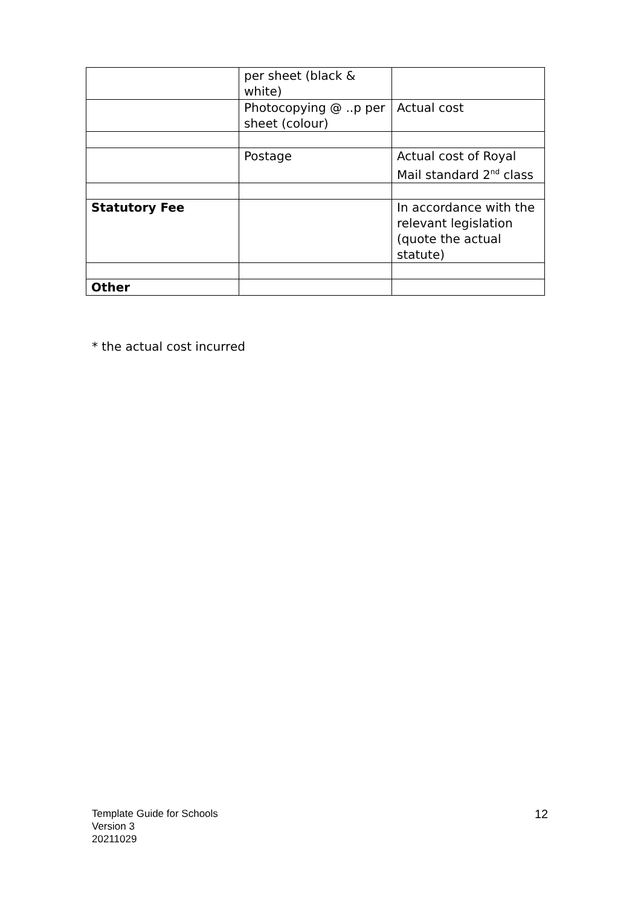| | per sheet (black & white) | |
| | Photocopying @ ..p per sheet (colour) | Actual cost |
| | Postage | Actual cost of Royal Mail standard 2<sup>nd</sup> class |
| Statutory Fee | | In accordance with the relevant legislation (quote the actual statute) |
| Other | | |
* the actual cost incurred
Template Guide for Schools
Version 3
20211029
12